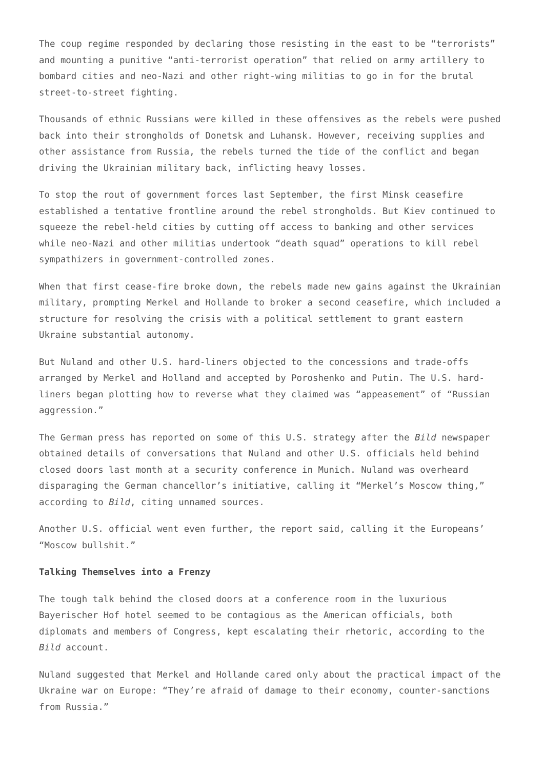The coup regime responded by declaring those resisting in the east to be “terrorists” and mounting a punitive “anti-terrorist operation” that relied on army artillery to bombard cities and neo-Nazi and other right-wing militias to go in for the brutal street-to-street fighting.
Thousands of ethnic Russians were killed in these offensives as the rebels were pushed back into their strongholds of Donetsk and Luhansk. However, receiving supplies and other assistance from Russia, the rebels turned the tide of the conflict and began driving the Ukrainian military back, inflicting heavy losses.
To stop the rout of government forces last September, the first Minsk ceasefire established a tentative frontline around the rebel strongholds. But Kiev continued to squeeze the rebel-held cities by cutting off access to banking and other services while neo-Nazi and other militias undertook “death squad” operations to kill rebel sympathizers in government-controlled zones.
When that first cease-fire broke down, the rebels made new gains against the Ukrainian military, prompting Merkel and Hollande to broker a second ceasefire, which included a structure for resolving the crisis with a political settlement to grant eastern Ukraine substantial autonomy.
But Nuland and other U.S. hard-liners objected to the concessions and trade-offs arranged by Merkel and Holland and accepted by Poroshenko and Putin. The U.S. hard-liners began plotting how to reverse what they claimed was “appeasement” of “Russian aggression.”
The German press has reported on some of this U.S. strategy after the Bild newspaper obtained details of conversations that Nuland and other U.S. officials held behind closed doors last month at a security conference in Munich. Nuland was overheard disparaging the German chancellor’s initiative, calling it “Merkel’s Moscow thing,” according to Bild, citing unnamed sources.
Another U.S. official went even further, the report said, calling it the Europeans’ “Moscow bullshit.”
Talking Themselves into a Frenzy
The tough talk behind the closed doors at a conference room in the luxurious Bayerischer Hof hotel seemed to be contagious as the American officials, both diplomats and members of Congress, kept escalating their rhetoric, according to the Bild account.
Nuland suggested that Merkel and Hollande cared only about the practical impact of the Ukraine war on Europe: “They’re afraid of damage to their economy, counter-sanctions from Russia.”